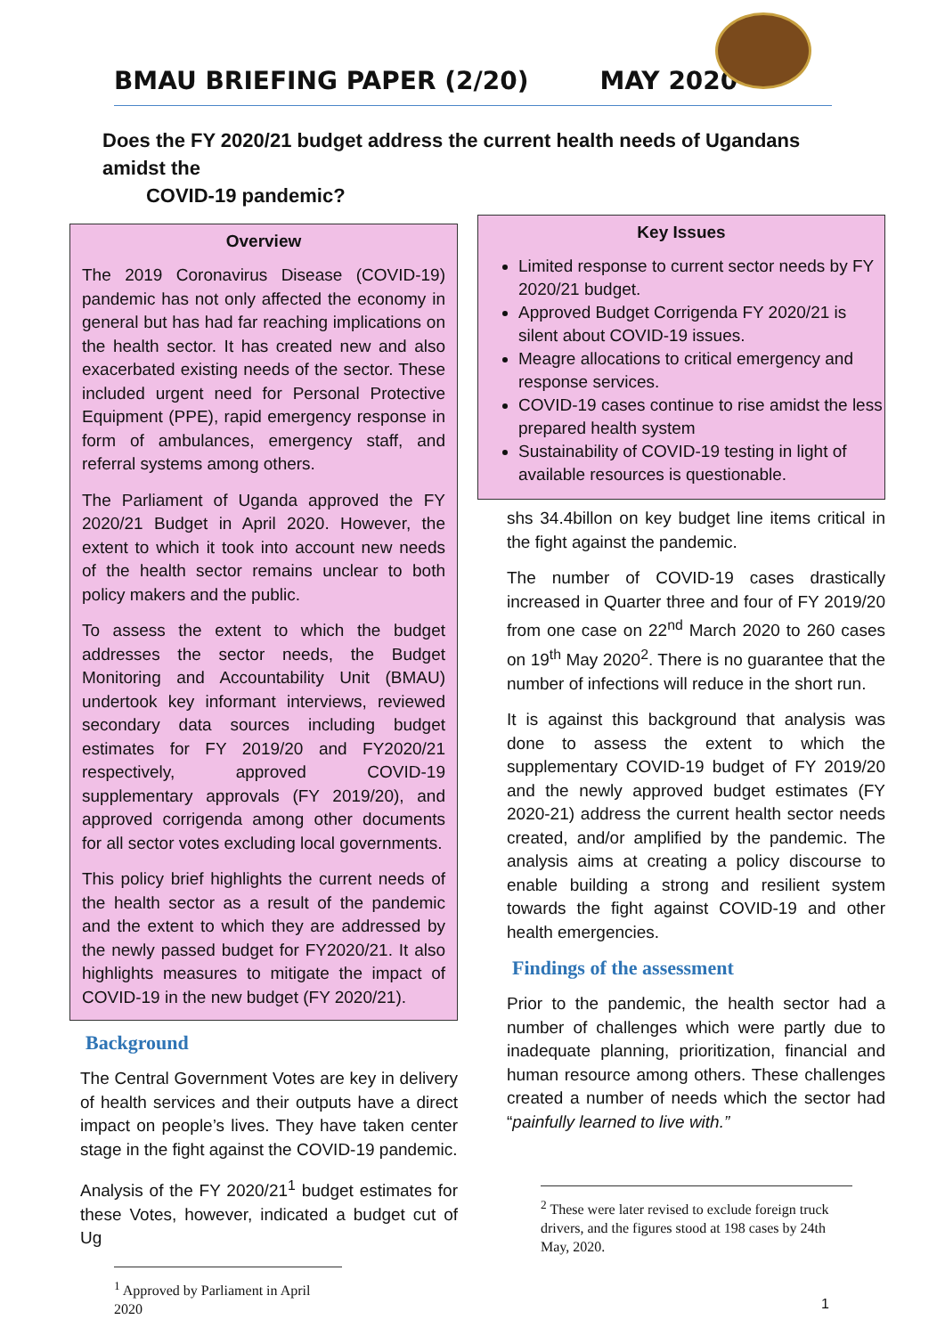BMAU BRIEFING PAPER (2/20) MAY 2020
Does the FY 2020/21 budget address the current health needs of Ugandans amidst the
COVID-19 pandemic?
Overview
The 2019 Coronavirus Disease (COVID-19) pandemic has not only affected the economy in general but has had far reaching implications on the health sector. It has created new and also exacerbated existing needs of the sector. These included urgent need for Personal Protective Equipment (PPE), rapid emergency response in form of ambulances, emergency staff, and referral systems among others.
The Parliament of Uganda approved the FY 2020/21 Budget in April 2020. However, the extent to which it took into account new needs of the health sector remains unclear to both policy makers and the public.
To assess the extent to which the budget addresses the sector needs, the Budget Monitoring and Accountability Unit (BMAU) undertook key informant interviews, reviewed secondary data sources including budget estimates for FY 2019/20 and FY2020/21 respectively, approved COVID-19 supplementary approvals (FY 2019/20), and approved corrigenda among other documents for all sector votes excluding local governments.
This policy brief highlights the current needs of the health sector as a result of the pandemic and the extent to which they are addressed by the newly passed budget for FY2020/21. It also highlights measures to mitigate the impact of COVID-19 in the new budget (FY 2020/21).
Background
The Central Government Votes are key in delivery of health services and their outputs have a direct impact on people’s lives. They have taken center stage in the fight against the COVID-19 pandemic.
Analysis of the FY 2020/21<sup>1</sup> budget estimates for these Votes, however, indicated a budget cut of Ug
<sup>1</sup> Approved by Parliament in April 2020
Key Issues
Limited response to current sector needs by FY 2020/21 budget.
Approved Budget Corrigenda FY 2020/21 is silent about COVID-19 issues.
Meagre allocations to critical emergency and response services.
COVID-19 cases continue to rise amidst the less prepared health system
Sustainability of COVID-19 testing in light of available resources is questionable.
shs 34.4billon on key budget line items critical in the fight against the pandemic.
The number of COVID-19 cases drastically increased in Quarter three and four of FY 2019/20 from one case on 22<sup>nd</sup> March 2020 to 260 cases on 19<sup>th</sup> May 2020<sup>2</sup>. There is no guarantee that the number of infections will reduce in the short run.
It is against this background that analysis was done to assess the extent to which the supplementary COVID-19 budget of FY 2019/20 and the newly approved budget estimates (FY 2020-21) address the current health sector needs created, and/or amplified by the pandemic. The analysis aims at creating a policy discourse to enable building a strong and resilient system towards the fight against COVID-19 and other health emergencies.
Findings of the assessment
Prior to the pandemic, the health sector had a number of challenges which were partly due to inadequate planning, prioritization, financial and human resource among others. These challenges created a number of needs which the sector had “painfully learned to live with.”
<sup>2</sup> These were later revised to exclude foreign truck drivers, and the figures stood at 198 cases by 24th May, 2020.
1